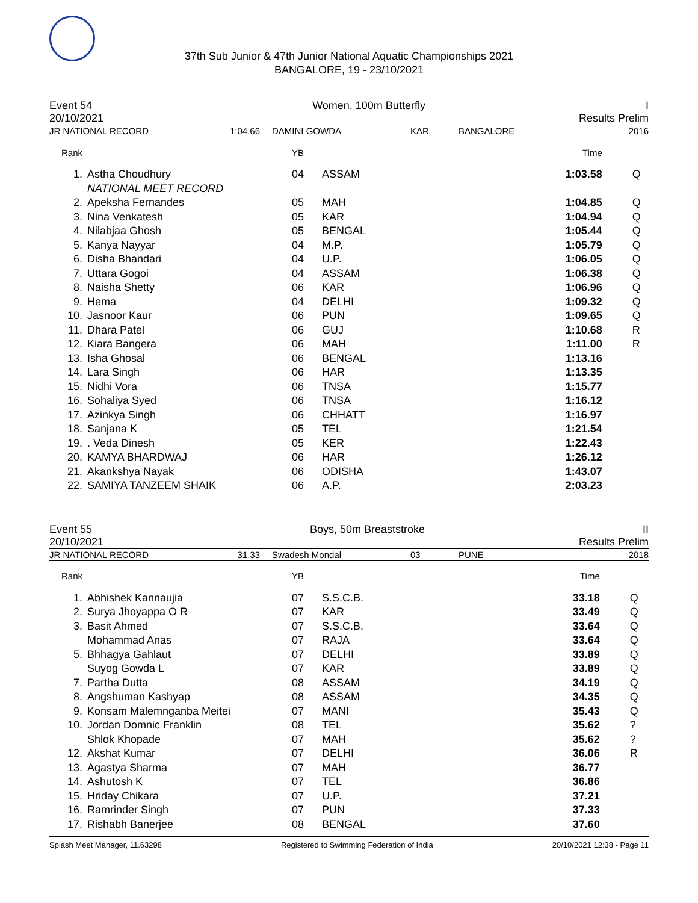37th Sub Junior & 47th Junior National Aquatic Championships 2021
BANGALORE, 19 - 23/10/2021
Event 54 Women, 100m Butterfly I
20/10/2021 Results Prelim
| JR NATIONAL RECORD | 1:04.66 | DAMINI GOWDA | KAR | BANGALORE | 2016 |
| Rank | | YB | | Time | |
| 1. | Astha Choudhury | 04 | ASSAM | 1:03.58 | Q |
| | NATIONAL MEET RECORD | | | | |
| 2. | Apeksha Fernandes | 05 | MAH | 1:04.85 | Q |
| 3. | Nina Venkatesh | 05 | KAR | 1:04.94 | Q |
| 4. | Nilabjaa Ghosh | 05 | BENGAL | 1:05.44 | Q |
| 5. | Kanya Nayyar | 04 | M.P. | 1:05.79 | Q |
| 6. | Disha Bhandari | 04 | U.P. | 1:06.05 | Q |
| 7. | Uttara Gogoi | 04 | ASSAM | 1:06.38 | Q |
| 8. | Naisha Shetty | 06 | KAR | 1:06.96 | Q |
| 9. | Hema | 04 | DELHI | 1:09.32 | Q |
| 10. | Jasnoor Kaur | 06 | PUN | 1:09.65 | Q |
| 11. | Dhara Patel | 06 | GUJ | 1:10.68 | R |
| 12. | Kiara Bangera | 06 | MAH | 1:11.00 | R |
| 13. | Isha Ghosal | 06 | BENGAL | 1:13.16 | |
| 14. | Lara Singh | 06 | HAR | 1:13.35 | |
| 15. | Nidhi Vora | 06 | TNSA | 1:15.77 | |
| 16. | Sohaliya Syed | 06 | TNSA | 1:16.12 | |
| 17. | Azinkya Singh | 06 | CHHATT | 1:16.97 | |
| 18. | Sanjana K | 05 | TEL | 1:21.54 | |
| 19. | . Veda Dinesh | 05 | KER | 1:22.43 | |
| 20. | KAMYA BHARDWAJ | 06 | HAR | 1:26.12 | |
| 21. | Akankshya Nayak | 06 | ODISHA | 1:43.07 | |
| 22. | SAMIYA TANZEEM SHAIK | 06 | A.P. | 2:03.23 | |
Event 55 Boys, 50m Breaststroke II
20/10/2021 Results Prelim
| JR NATIONAL RECORD | 31.33 | Swadesh Mondal | 03 | PUNE | 2018 |
| Rank | | YB | | Time | |
| 1. | Abhishek Kannaujia | 07 | S.S.C.B. | 33.18 | Q |
| 2. | Surya Jhoyappa O R | 07 | KAR | 33.49 | Q |
| 3. | Basit Ahmed | 07 | S.S.C.B. | 33.64 | Q |
| | Mohammad Anas | 07 | RAJA | 33.64 | Q |
| 5. | Bhhagya Gahlaut | 07 | DELHI | 33.89 | Q |
| | Suyog Gowda L | 07 | KAR | 33.89 | Q |
| 7. | Partha Dutta | 08 | ASSAM | 34.19 | Q |
| 8. | Angshuman Kashyap | 08 | ASSAM | 34.35 | Q |
| 9. | Konsam Malemnganba Meitei | 07 | MANI | 35.43 | Q |
| 10. | Jordan Domnic Franklin | 08 | TEL | 35.62 | ? |
| | Shlok Khopade | 07 | MAH | 35.62 | ? |
| 12. | Akshat Kumar | 07 | DELHI | 36.06 | R |
| 13. | Agastya Sharma | 07 | MAH | 36.77 | |
| 14. | Ashutosh K | 07 | TEL | 36.86 | |
| 15. | Hriday Chikara | 07 | U.P. | 37.21 | |
| 16. | Ramrinder Singh | 07 | PUN | 37.33 | |
| 17. | Rishabh Banerjee | 08 | BENGAL | 37.60 | |
Splash Meet Manager, 11.63298 Registered to Swimming Federation of India 20/10/2021 12:38 - Page 11